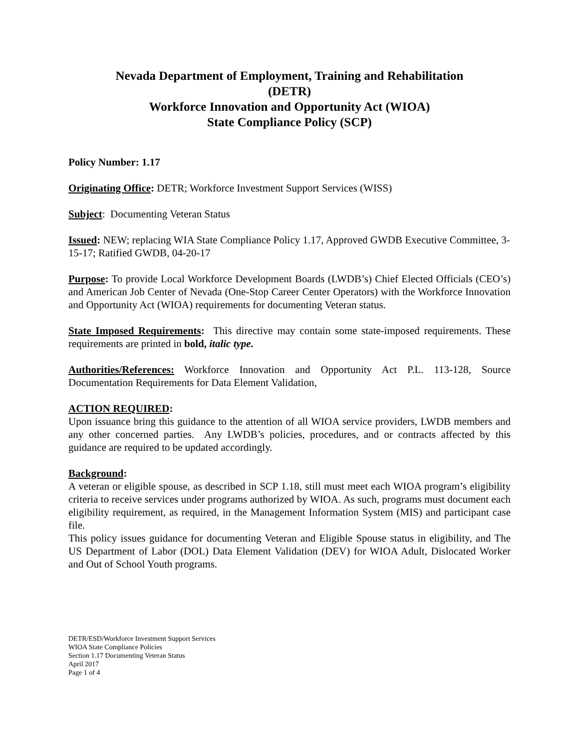Nevada Department of Employment, Training and Rehabilitation
(DETR)
Workforce Innovation and Opportunity Act (WIOA)
State Compliance Policy (SCP)
Policy Number: 1.17
Originating Office: DETR; Workforce Investment Support Services (WISS)
Subject: Documenting Veteran Status
Issued: NEW; replacing WIA State Compliance Policy 1.17, Approved GWDB Executive Committee, 3-15-17; Ratified GWDB, 04-20-17
Purpose: To provide Local Workforce Development Boards (LWDB’s) Chief Elected Officials (CEO’s) and American Job Center of Nevada (One-Stop Career Center Operators) with the Workforce Innovation and Opportunity Act (WIOA) requirements for documenting Veteran status.
State Imposed Requirements: This directive may contain some state-imposed requirements. These requirements are printed in bold, italic type.
Authorities/References: Workforce Innovation and Opportunity Act P.L. 113-128, Source Documentation Requirements for Data Element Validation,
ACTION REQUIRED:
Upon issuance bring this guidance to the attention of all WIOA service providers, LWDB members and any other concerned parties. Any LWDB’s policies, procedures, and or contracts affected by this guidance are required to be updated accordingly.
Background:
A veteran or eligible spouse, as described in SCP 1.18, still must meet each WIOA program’s eligibility criteria to receive services under programs authorized by WIOA. As such, programs must document each eligibility requirement, as required, in the Management Information System (MIS) and participant case file.
This policy issues guidance for documenting Veteran and Eligible Spouse status in eligibility, and The US Department of Labor (DOL) Data Element Validation (DEV) for WIOA Adult, Dislocated Worker and Out of School Youth programs.
DETR/ESD/Workforce Investment Support Services
WIOA State Compliance Policies
Section 1.17 Documenting Veteran Status
April 2017
Page 1 of 4